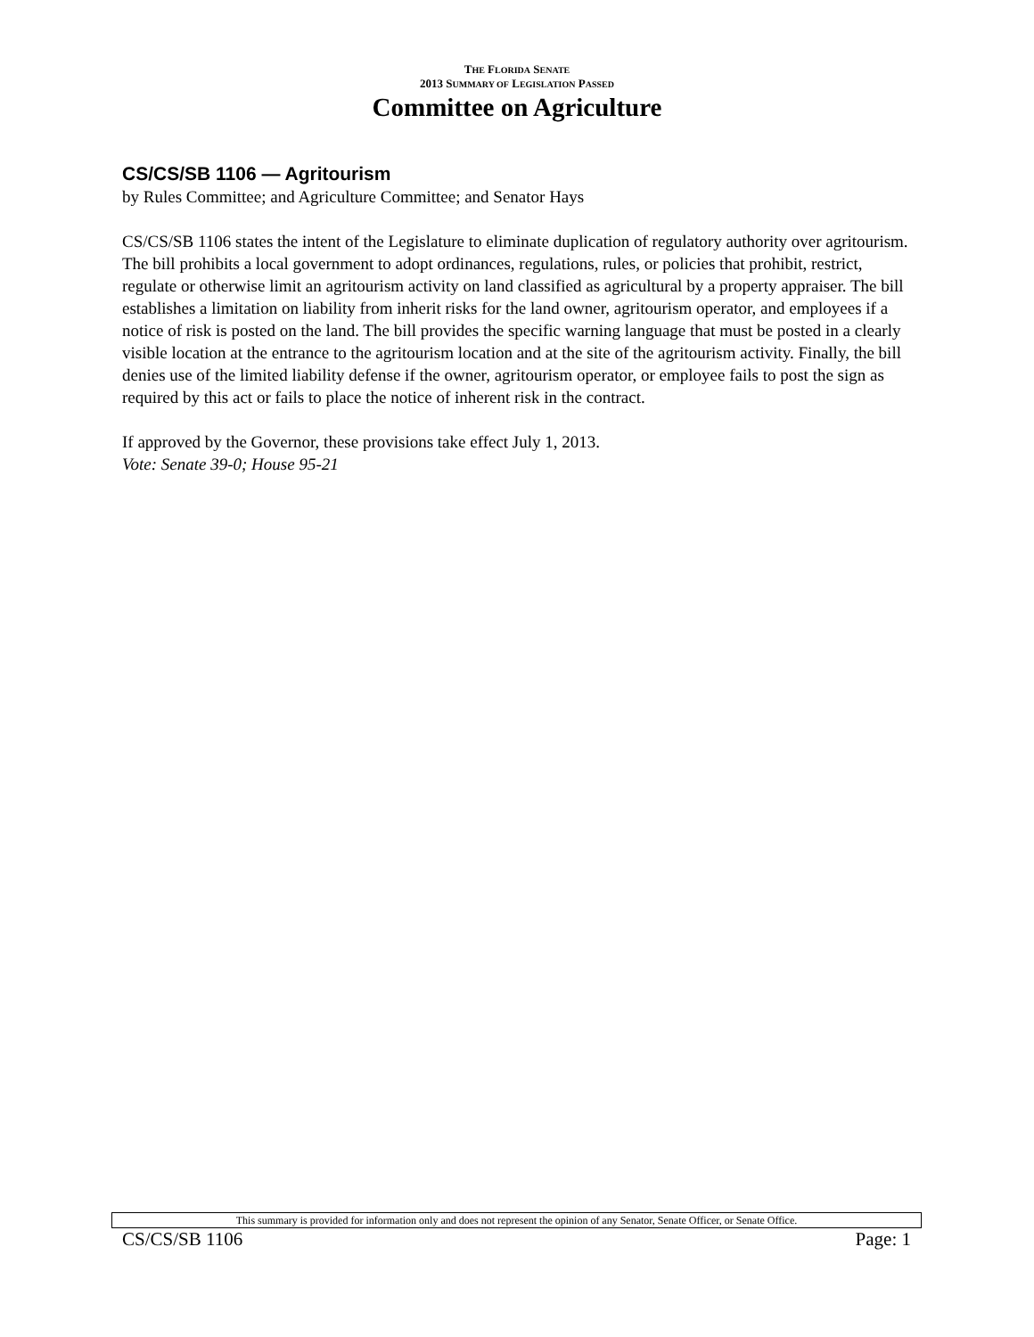THE FLORIDA SENATE
2013 SUMMARY OF LEGISLATION PASSED
Committee on Agriculture
CS/CS/SB 1106 — Agritourism
by Rules Committee; and Agriculture Committee; and Senator Hays
CS/CS/SB 1106 states the intent of the Legislature to eliminate duplication of regulatory authority over agritourism. The bill prohibits a local government to adopt ordinances, regulations, rules, or policies that prohibit, restrict, regulate or otherwise limit an agritourism activity on land classified as agricultural by a property appraiser. The bill establishes a limitation on liability from inherit risks for the land owner, agritourism operator, and employees if a notice of risk is posted on the land. The bill provides the specific warning language that must be posted in a clearly visible location at the entrance to the agritourism location and at the site of the agritourism activity. Finally, the bill denies use of the limited liability defense if the owner, agritourism operator, or employee fails to post the sign as required by this act or fails to place the notice of inherent risk in the contract.
If approved by the Governor, these provisions take effect July 1, 2013.
Vote: Senate 39-0; House 95-21
This summary is provided for information only and does not represent the opinion of any Senator, Senate Officer, or Senate Office.
CS/CS/SB 1106 Page: 1